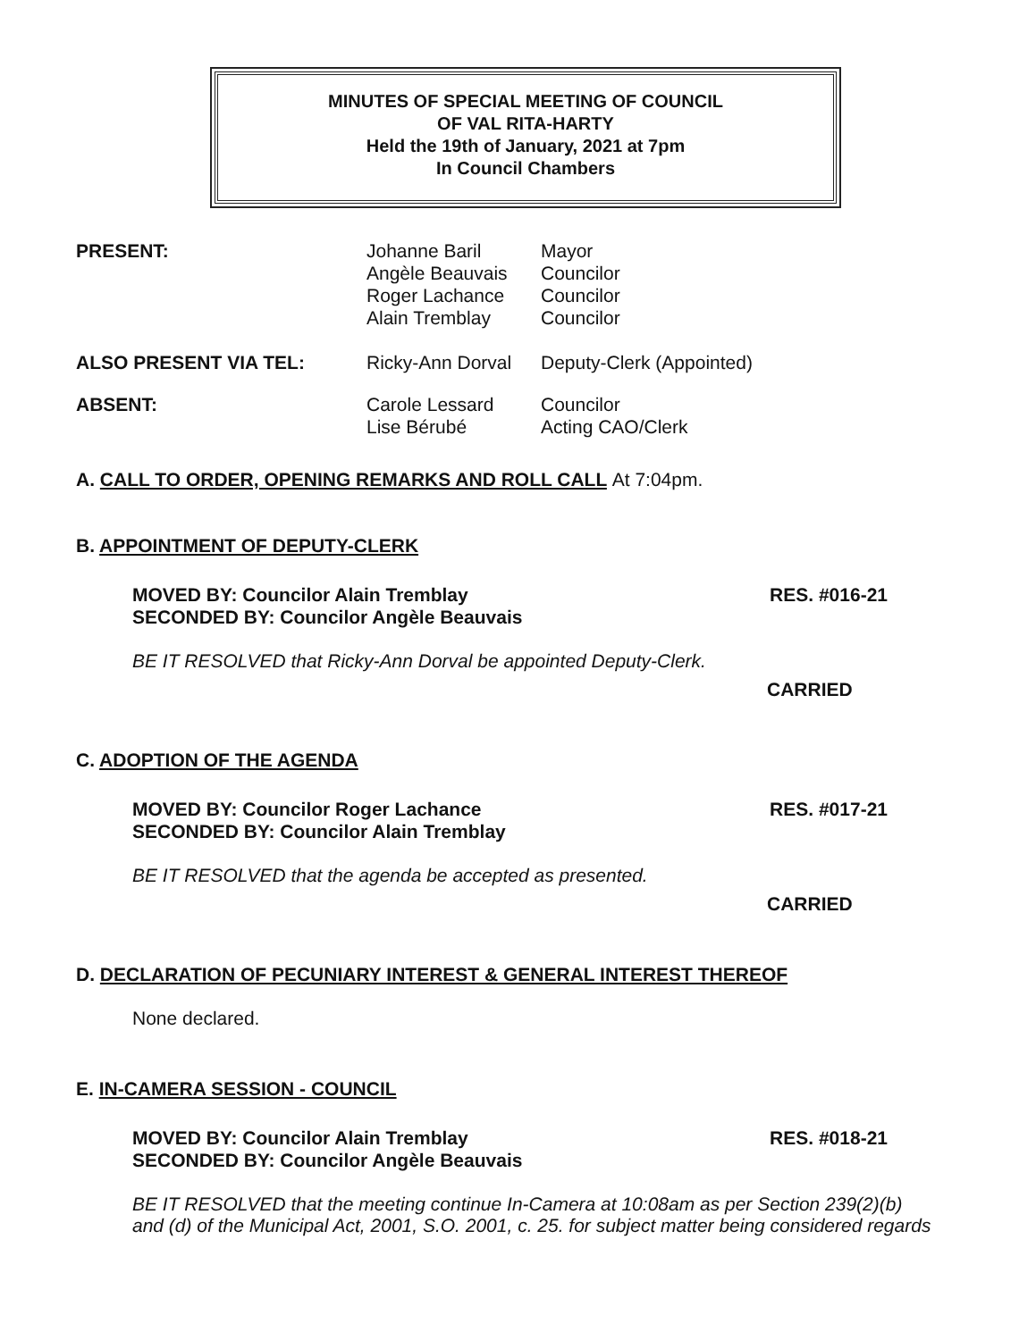MINUTES OF SPECIAL MEETING OF COUNCIL
OF VAL RITA-HARTY
Held the 19th of January, 2021 at 7pm
In Council Chambers
| PRESENT: | Johanne Baril Angèle Beauvais Roger Lachance Alain Tremblay | Mayor Councilor Councilor Councilor |
| ALSO PRESENT VIA TEL: | Ricky-Ann Dorval | Deputy-Clerk (Appointed) |
| ABSENT: | Carole Lessard Lise Bérubé | Councilor Acting CAO/Clerk |
A. CALL TO ORDER, OPENING REMARKS AND ROLL CALL At 7:04pm.
B. APPOINTMENT OF DEPUTY-CLERK
MOVED BY: Councilor Alain Tremblay
SECONDED BY: Councilor Angèle Beauvais
RES. #016-21
BE IT RESOLVED that Ricky-Ann Dorval be appointed Deputy-Clerk.
CARRIED
C. ADOPTION OF THE AGENDA
MOVED BY: Councilor Roger Lachance
SECONDED BY: Councilor Alain Tremblay
RES. #017-21
BE IT RESOLVED that the agenda be accepted as presented.
CARRIED
D. DECLARATION OF PECUNIARY INTEREST & GENERAL INTEREST THEREOF
None declared.
E. IN-CAMERA SESSION - COUNCIL
MOVED BY: Councilor Alain Tremblay
SECONDED BY: Councilor Angèle Beauvais
RES. #018-21
BE IT RESOLVED that the meeting continue In-Camera at 10:08am as per Section 239(2)(b) and (d) of the Municipal Act, 2001, S.O. 2001, c. 25. for subject matter being considered regards